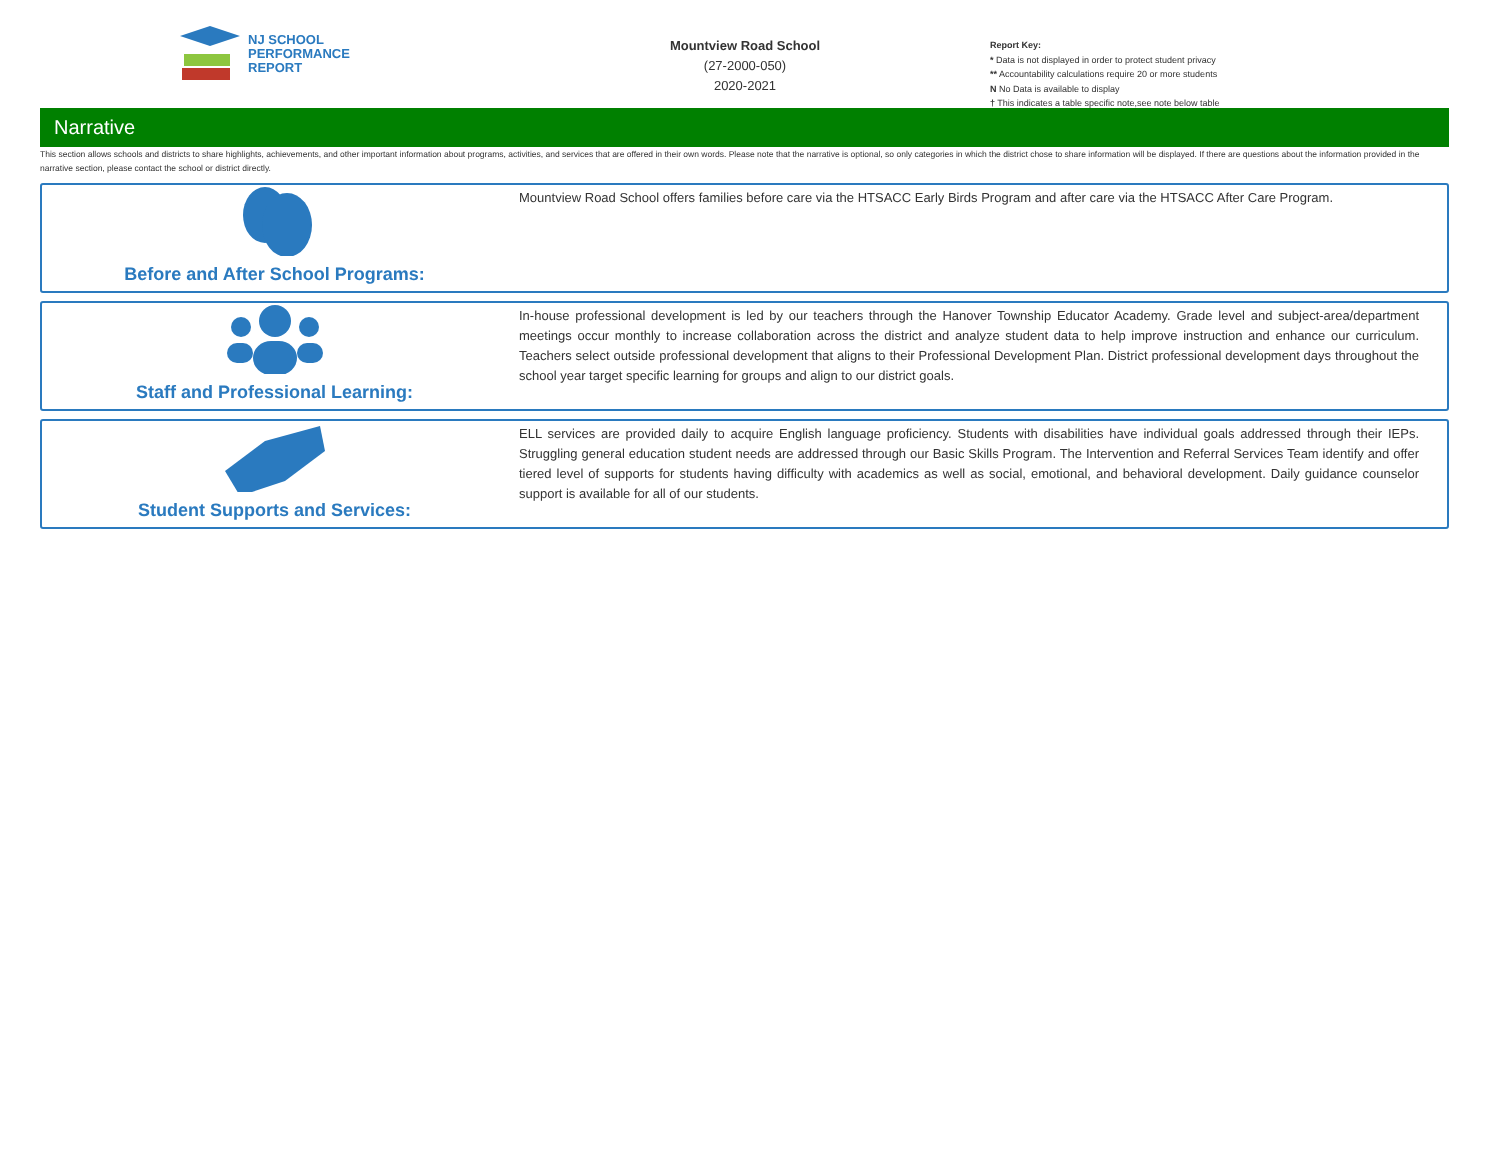NJ SCHOOL
PERFORMANCE
REPORT
Mountview Road School
(27-2000-050)
2020-2021
Report Key:
* Data is not displayed in order to protect student privacy
** Accountability calculations require 20 or more students
N No Data is available to display
† This indicates a table specific note,see note below table
Narrative
This section allows schools and districts to share highlights, achievements, and other important information about programs, activities, and services that are offered in their own words. Please note that the narrative is optional, so only categories in which the district chose to share information will be displayed. If there are questions about the information provided in the narrative section, please contact the school or district directly.
Before and After School Programs:
Mountview Road School offers families before care via the HTSACC Early Birds Program and after care via the HTSACC After Care Program.
Staff and Professional Learning:
In-house professional development is led by our teachers through the Hanover Township Educator Academy. Grade level and subject-area/department meetings occur monthly to increase collaboration across the district and analyze student data to help improve instruction and enhance our curriculum. Teachers select outside professional development that aligns to their Professional Development Plan. District professional development days throughout the school year target specific learning for groups and align to our district goals.
Student Supports and Services:
ELL services are provided daily to acquire English language proficiency. Students with disabilities have individual goals addressed through their IEPs. Struggling general education student needs are addressed through our Basic Skills Program. The Intervention and Referral Services Team identify and offer tiered level of supports for students having difficulty with academics as well as social, emotional, and behavioral development. Daily guidance counselor support is available for all of our students.